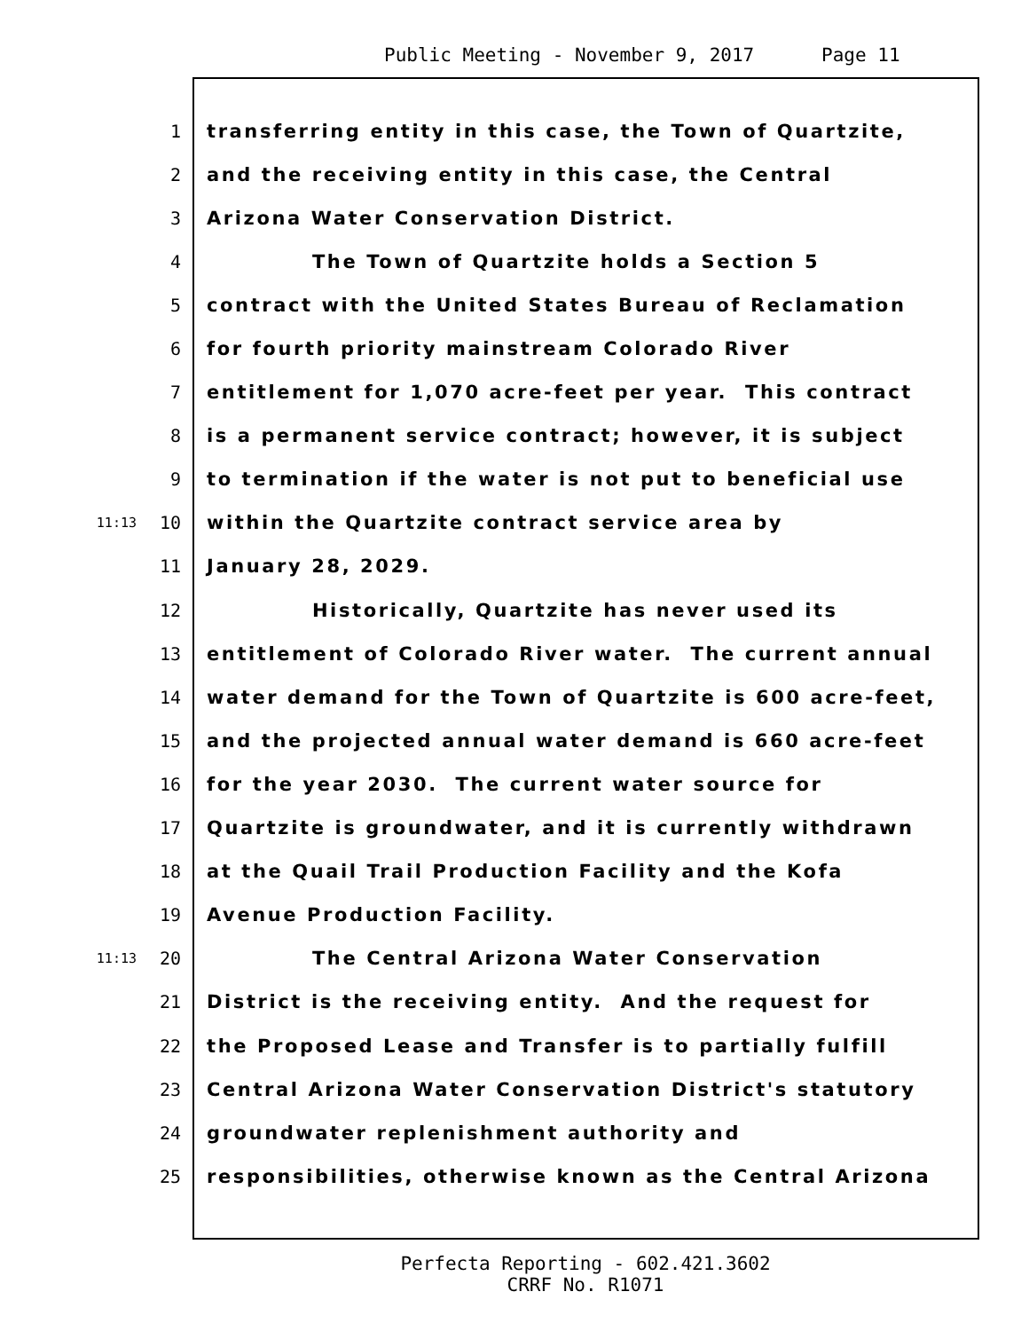Public Meeting - November 9, 2017 Page 11
1 transferring entity in this case, the Town of Quartzite,
2 and the receiving entity in this case, the Central
3 Arizona Water Conservation District.
4 The Town of Quartzite holds a Section 5
5 contract with the United States Bureau of Reclamation
6 for fourth priority mainstream Colorado River
7 entitlement for 1,070 acre-feet per year. This contract
8 is a permanent service contract; however, it is subject
9 to termination if the water is not put to beneficial use
11:13 10 within the Quartzite contract service area by
11 January 28, 2029.
12 Historically, Quartzite has never used its
13 entitlement of Colorado River water. The current annual
14 water demand for the Town of Quartzite is 600 acre-feet,
15 and the projected annual water demand is 660 acre-feet
16 for the year 2030. The current water source for
17 Quartzite is groundwater, and it is currently withdrawn
18 at the Quail Trail Production Facility and the Kofa
19 Avenue Production Facility.
11:13 20 The Central Arizona Water Conservation
21 District is the receiving entity. And the request for
22 the Proposed Lease and Transfer is to partially fulfill
23 Central Arizona Water Conservation District's statutory
24 groundwater replenishment authority and
25 responsibilities, otherwise known as the Central Arizona
Perfecta Reporting - 602.421.3602
CRRF No. R1071